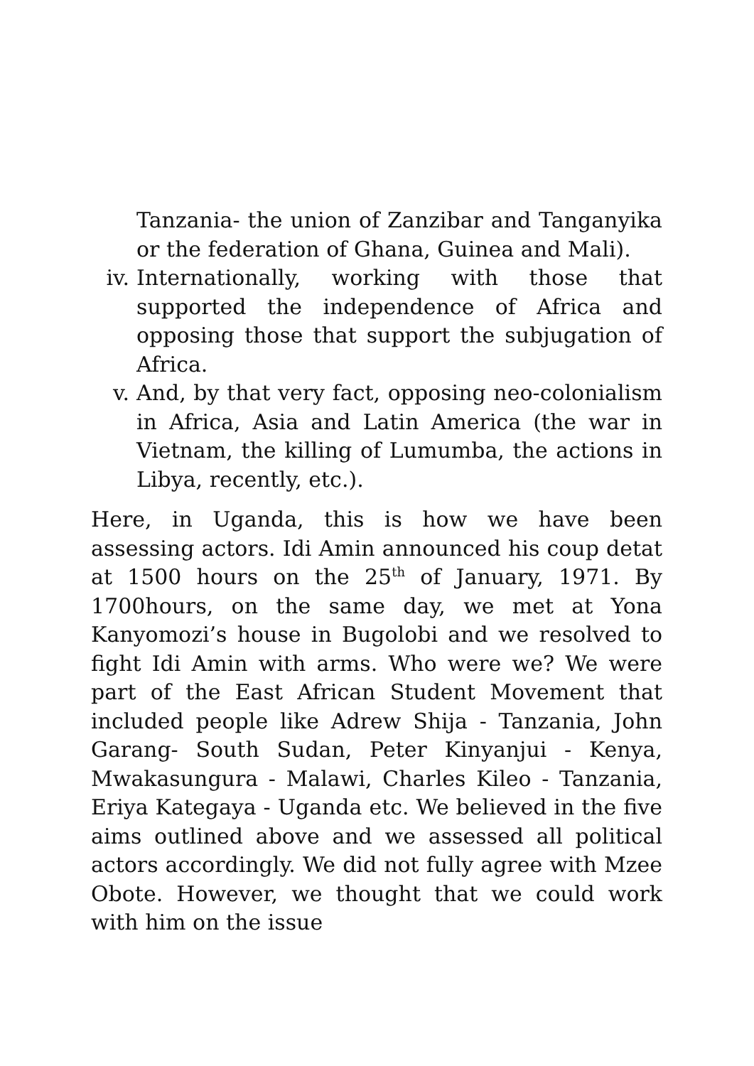Tanzania- the union of Zanzibar and Tanganyika or the federation of Ghana, Guinea and Mali).
iv. Internationally, working with those that supported the independence of Africa and opposing those that support the subjugation of Africa.
v. And, by that very fact, opposing neo-colonialism in Africa, Asia and Latin America (the war in Vietnam, the killing of Lumumba, the actions in Libya, recently, etc.).
Here, in Uganda, this is how we have been assessing actors. Idi Amin announced his coup detat at 1500 hours on the 25<sup>th</sup> of January, 1971. By 1700hours, on the same day, we met at Yona Kanyomozi’s house in Bugolobi and we resolved to fight Idi Amin with arms. Who were we? We were part of the East African Student Movement that included people like Adrew Shija - Tanzania, John Garang- South Sudan, Peter Kinyanjui - Kenya, Mwakasungura - Malawi, Charles Kileo - Tanzania, Eriya Kategaya - Uganda etc. We believed in the five aims outlined above and we assessed all political actors accordingly. We did not fully agree with Mzee Obote. However, we thought that we could work with him on the issue